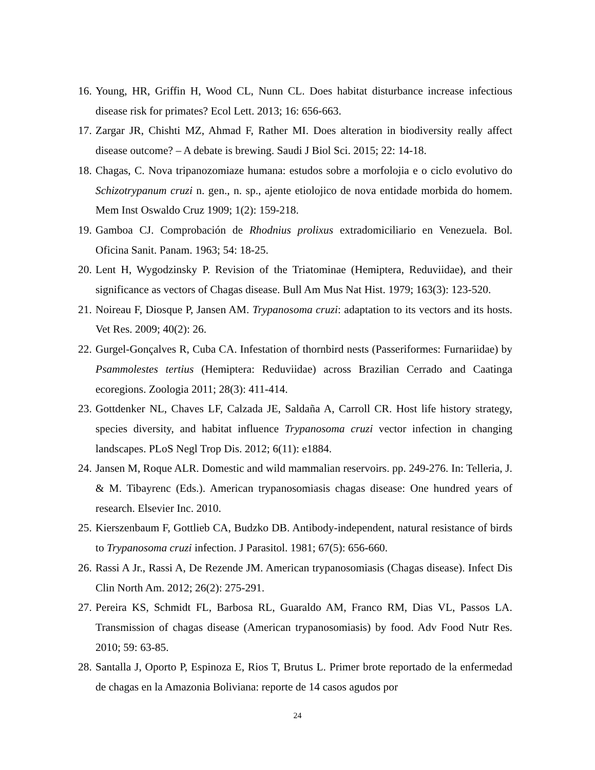16. Young, HR, Griffin H, Wood CL, Nunn CL. Does habitat disturbance increase infectious disease risk for primates? Ecol Lett. 2013; 16: 656-663.
17. Zargar JR, Chishti MZ, Ahmad F, Rather MI. Does alteration in biodiversity really affect disease outcome? – A debate is brewing. Saudi J Biol Sci. 2015; 22: 14-18.
18. Chagas, C. Nova tripanozomiaze humana: estudos sobre a morfolojia e o ciclo evolutivo do Schizotrypanum cruzi n. gen., n. sp., ajente etiolojico de nova entidade morbida do homem. Mem Inst Oswaldo Cruz 1909; 1(2): 159-218.
19. Gamboa CJ. Comprobación de Rhodnius prolixus extradomiciliario en Venezuela. Bol. Oficina Sanit. Panam. 1963; 54: 18-25.
20. Lent H, Wygodzinsky P. Revision of the Triatominae (Hemiptera, Reduviidae), and their significance as vectors of Chagas disease. Bull Am Mus Nat Hist. 1979; 163(3): 123-520.
21. Noireau F, Diosque P, Jansen AM. Trypanosoma cruzi: adaptation to its vectors and its hosts. Vet Res. 2009; 40(2): 26.
22. Gurgel-Gonçalves R, Cuba CA. Infestation of thornbird nests (Passeriformes: Furnariidae) by Psammolestes tertius (Hemiptera: Reduviidae) across Brazilian Cerrado and Caatinga ecoregions. Zoologia 2011; 28(3): 411-414.
23. Gottdenker NL, Chaves LF, Calzada JE, Saldaña A, Carroll CR. Host life history strategy, species diversity, and habitat influence Trypanosoma cruzi vector infection in changing landscapes. PLoS Negl Trop Dis. 2012; 6(11): e1884.
24. Jansen M, Roque ALR. Domestic and wild mammalian reservoirs. pp. 249-276. In: Telleria, J. & M. Tibayrenc (Eds.). American trypanosomiasis chagas disease: One hundred years of research. Elsevier Inc. 2010.
25. Kierszenbaum F, Gottlieb CA, Budzko DB. Antibody-independent, natural resistance of birds to Trypanosoma cruzi infection. J Parasitol. 1981; 67(5): 656-660.
26. Rassi A Jr., Rassi A, De Rezende JM. American trypanosomiasis (Chagas disease). Infect Dis Clin North Am. 2012; 26(2): 275-291.
27. Pereira KS, Schmidt FL, Barbosa RL, Guaraldo AM, Franco RM, Dias VL, Passos LA. Transmission of chagas disease (American trypanosomiasis) by food. Adv Food Nutr Res. 2010; 59: 63-85.
28. Santalla J, Oporto P, Espinoza E, Rios T, Brutus L. Primer brote reportado de la enfermedad de chagas en la Amazonia Boliviana: reporte de 14 casos agudos por
24